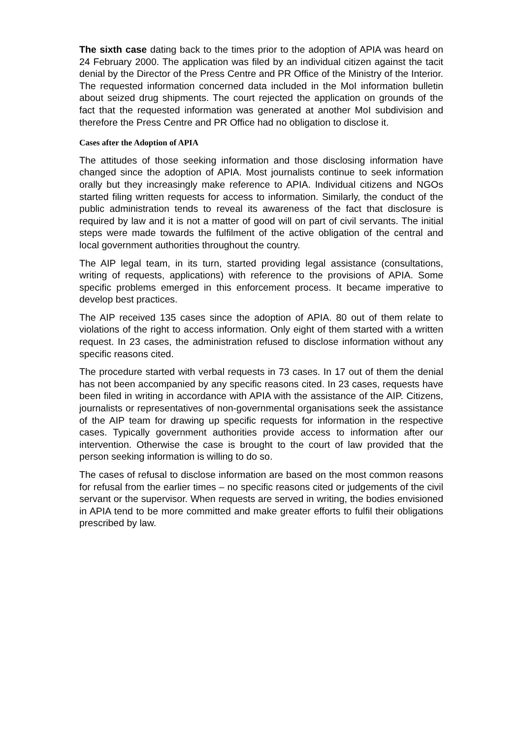The sixth case dating back to the times prior to the adoption of APIA was heard on 24 February 2000. The application was filed by an individual citizen against the tacit denial by the Director of the Press Centre and PR Office of the Ministry of the Interior. The requested information concerned data included in the MoI information bulletin about seized drug shipments. The court rejected the application on grounds of the fact that the requested information was generated at another MoI subdivision and therefore the Press Centre and PR Office had no obligation to disclose it.
Cases after the Adoption of APIA
The attitudes of those seeking information and those disclosing information have changed since the adoption of APIA. Most journalists continue to seek information orally but they increasingly make reference to APIA. Individual citizens and NGOs started filing written requests for access to information. Similarly, the conduct of the public administration tends to reveal its awareness of the fact that disclosure is required by law and it is not a matter of good will on part of civil servants. The initial steps were made towards the fulfilment of the active obligation of the central and local government authorities throughout the country.
The AIP legal team, in its turn, started providing legal assistance (consultations, writing of requests, applications) with reference to the provisions of APIA. Some specific problems emerged in this enforcement process. It became imperative to develop best practices.
The AIP received 135 cases since the adoption of APIA. 80 out of them relate to violations of the right to access information. Only eight of them started with a written request. In 23 cases, the administration refused to disclose information without any specific reasons cited.
The procedure started with verbal requests in 73 cases. In 17 out of them the denial has not been accompanied by any specific reasons cited. In 23 cases, requests have been filed in writing in accordance with APIA with the assistance of the AIP. Citizens, journalists or representatives of non-governmental organisations seek the assistance of the AIP team for drawing up specific requests for information in the respective cases. Typically government authorities provide access to information after our intervention. Otherwise the case is brought to the court of law provided that the person seeking information is willing to do so.
The cases of refusal to disclose information are based on the most common reasons for refusal from the earlier times – no specific reasons cited or judgements of the civil servant or the supervisor. When requests are served in writing, the bodies envisioned in APIA tend to be more committed and make greater efforts to fulfil their obligations prescribed by law.